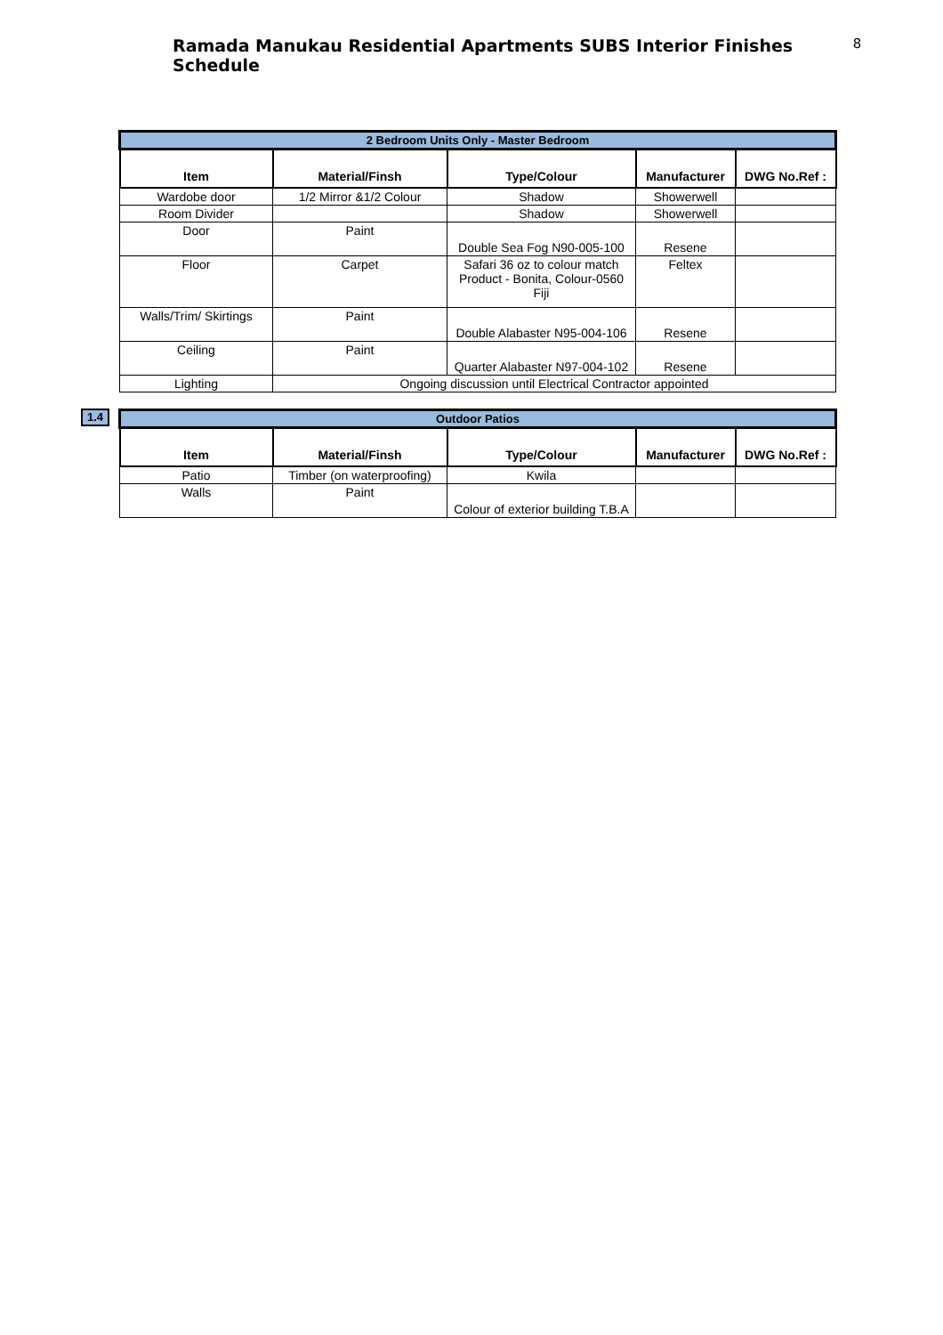Ramada Manukau Residential Apartments SUBS Interior Finishes Schedule
8
| 2 Bedroom Units Only - Master Bedroom | | | | |
| Item | Material/Finsh | Type/Colour | Manufacturer | DWG No.Ref : |
| Wardobe door | 1/2 Mirror &1/2 Colour | Shadow | Showerwell | |
| Room Divider | | Shadow | Showerwell | |
| Door | Paint | Double Sea Fog N90-005-100 | Resene | |
| Floor | Carpet | Safari 36 oz to colour match Product - Bonita, Colour-0560 Fiji | Feltex | |
| Walls/Trim/ Skirtings | Paint | Double Alabaster N95-004-106 | Resene | |
| Ceiling | Paint | Quarter Alabaster N97-004-102 | Resene | |
| Lighting | Ongoing discussion until Electrical Contractor appointed | | | |
1.4
| Outdoor Patios | | | | |
| Item | Material/Finsh | Type/Colour | Manufacturer | DWG No.Ref : |
| Patio | Timber (on waterproofing) | Kwila | | |
| Walls | Paint | Colour of exterior building T.B.A | | |